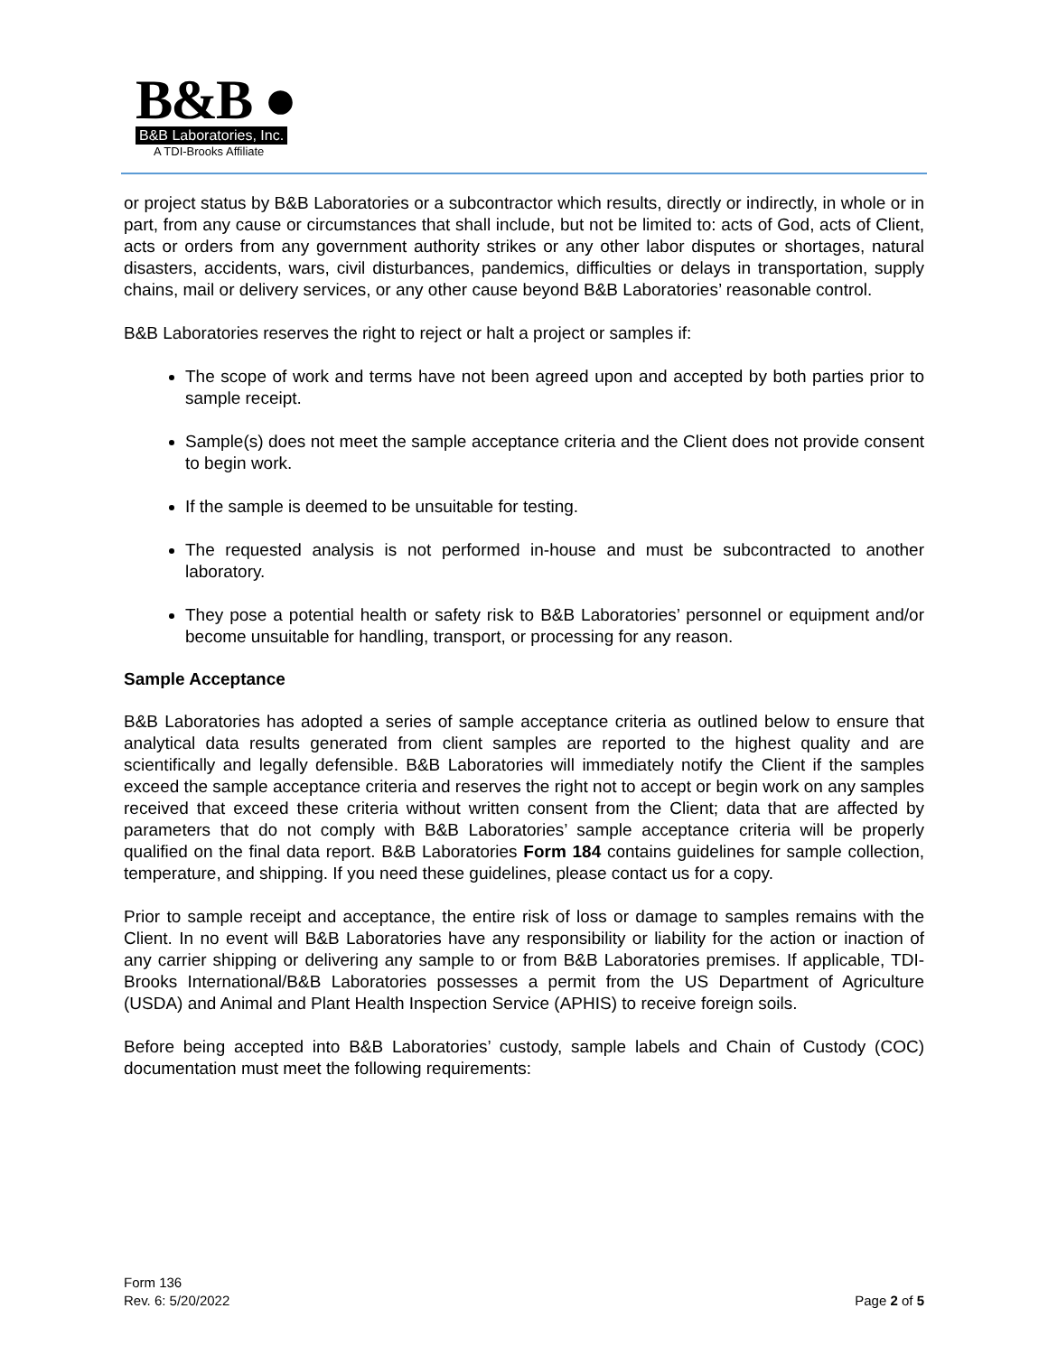B&B ●
B&B Laboratories, Inc.
A TDI-Brooks Affiliate
or project status by B&B Laboratories or a subcontractor which results, directly or indirectly, in whole or in part, from any cause or circumstances that shall include, but not be limited to: acts of God, acts of Client, acts or orders from any government authority strikes or any other labor disputes or shortages, natural disasters, accidents, wars, civil disturbances, pandemics, difficulties or delays in transportation, supply chains, mail or delivery services, or any other cause beyond B&B Laboratories’ reasonable control.
B&B Laboratories reserves the right to reject or halt a project or samples if:
The scope of work and terms have not been agreed upon and accepted by both parties prior to sample receipt.
Sample(s) does not meet the sample acceptance criteria and the Client does not provide consent to begin work.
If the sample is deemed to be unsuitable for testing.
The requested analysis is not performed in-house and must be subcontracted to another laboratory.
They pose a potential health or safety risk to B&B Laboratories’ personnel or equipment and/or become unsuitable for handling, transport, or processing for any reason.
Sample Acceptance
B&B Laboratories has adopted a series of sample acceptance criteria as outlined below to ensure that analytical data results generated from client samples are reported to the highest quality and are scientifically and legally defensible. B&B Laboratories will immediately notify the Client if the samples exceed the sample acceptance criteria and reserves the right not to accept or begin work on any samples received that exceed these criteria without written consent from the Client; data that are affected by parameters that do not comply with B&B Laboratories’ sample acceptance criteria will be properly qualified on the final data report. B&B Laboratories Form 184 contains guidelines for sample collection, temperature, and shipping. If you need these guidelines, please contact us for a copy.
Prior to sample receipt and acceptance, the entire risk of loss or damage to samples remains with the Client. In no event will B&B Laboratories have any responsibility or liability for the action or inaction of any carrier shipping or delivering any sample to or from B&B Laboratories premises. If applicable, TDI-Brooks International/B&B Laboratories possesses a permit from the US Department of Agriculture (USDA) and Animal and Plant Health Inspection Service (APHIS) to receive foreign soils.
Before being accepted into B&B Laboratories’ custody, sample labels and Chain of Custody (COC) documentation must meet the following requirements:
Form 136
Rev. 6: 5/20/2022
Page 2 of 5